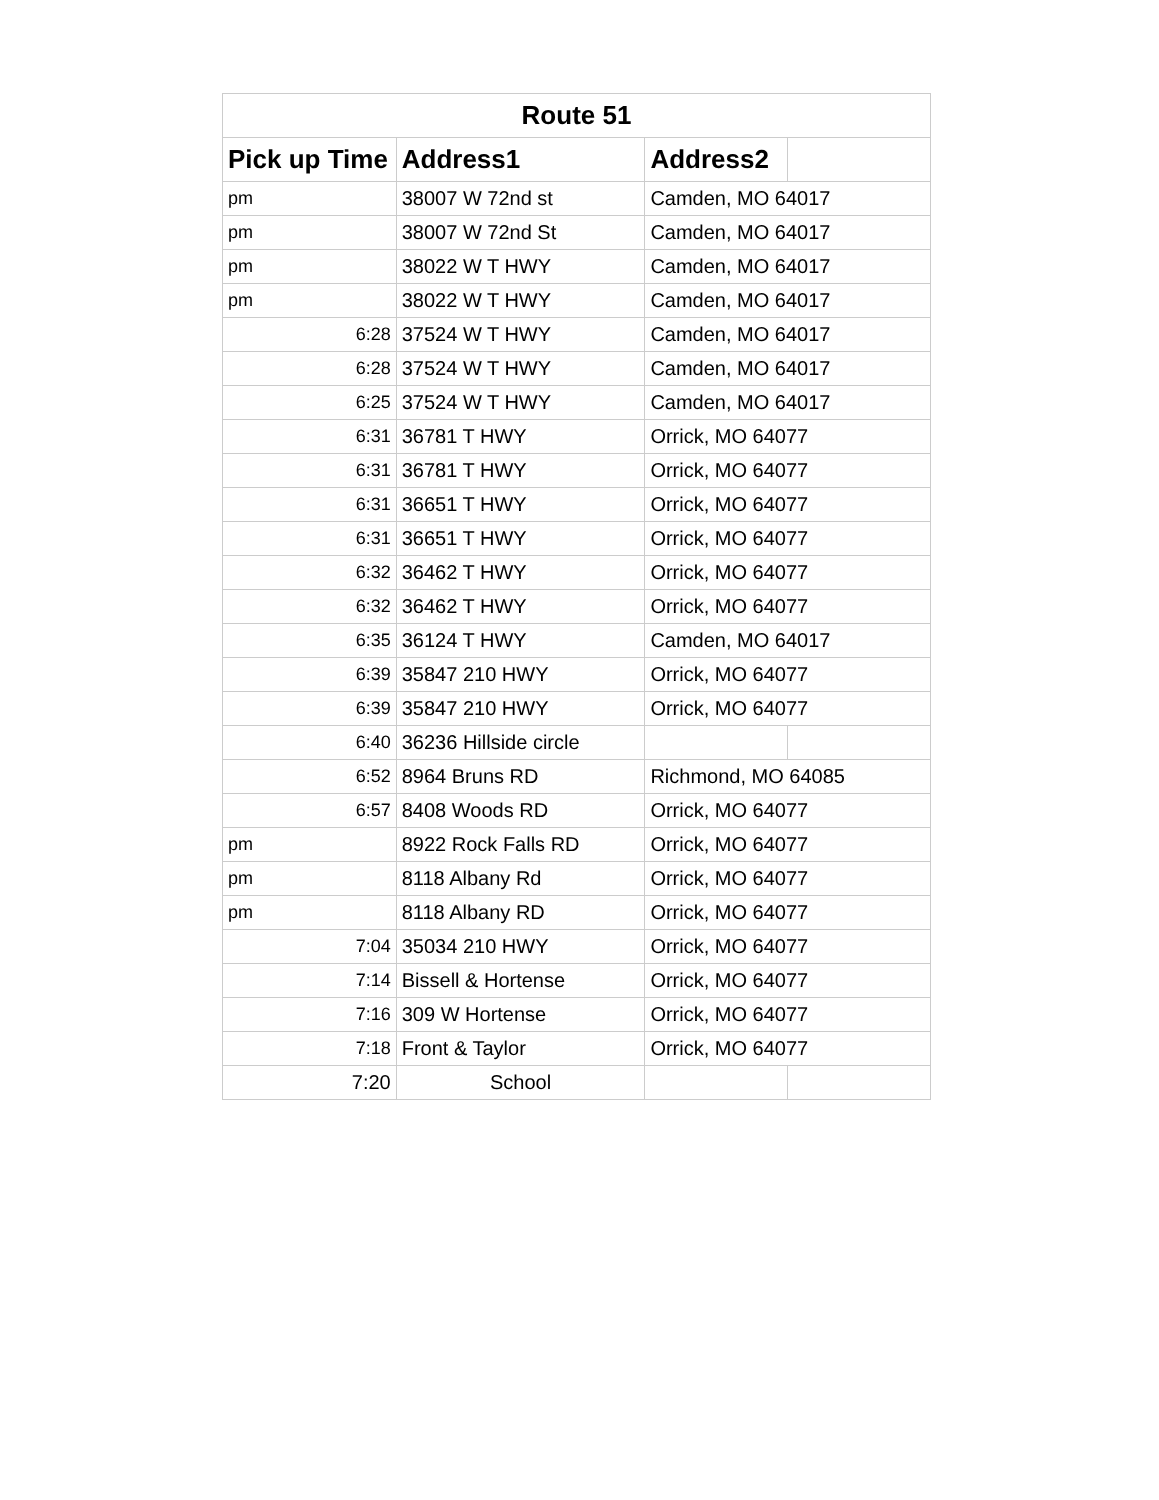| Route 51 | | | |
| --- | --- | --- | --- |
| Pick up Time | Address1 | Address2 | |
| pm | 38007 W 72nd st | Camden, MO 64017 | |
| pm | 38007 W 72nd St | Camden, MO 64017 | |
| pm | 38022 W T HWY | Camden, MO 64017 | |
| pm | 38022 W T HWY | Camden, MO 64017 | |
| 6:28 | 37524 W T HWY | Camden, MO 64017 | |
| 6:28 | 37524 W T HWY | Camden, MO 64017 | |
| 6:25 | 37524 W T HWY | Camden, MO 64017 | |
| 6:31 | 36781 T HWY | Orrick, MO 64077 | |
| 6:31 | 36781 T HWY | Orrick, MO 64077 | |
| 6:31 | 36651 T HWY | Orrick, MO 64077 | |
| 6:31 | 36651 T HWY | Orrick, MO 64077 | |
| 6:32 | 36462 T HWY | Orrick, MO 64077 | |
| 6:32 | 36462 T HWY | Orrick, MO 64077 | |
| 6:35 | 36124 T HWY | Camden, MO 64017 | |
| 6:39 | 35847 210 HWY | Orrick, MO 64077 | |
| 6:39 | 35847 210 HWY | Orrick, MO 64077 | |
| 6:40 | 36236 Hillside circle | | |
| 6:52 | 8964 Bruns RD | Richmond, MO 64085 | |
| 6:57 | 8408 Woods RD | Orrick, MO 64077 | |
| pm | 8922 Rock Falls RD | Orrick, MO 64077 | |
| pm | 8118 Albany Rd | Orrick, MO 64077 | |
| pm | 8118 Albany RD | Orrick, MO 64077 | |
| 7:04 | 35034 210 HWY | Orrick, MO 64077 | |
| 7:14 | Bissell & Hortense | Orrick, MO 64077 | |
| 7:16 | 309 W Hortense | Orrick, MO 64077 | |
| 7:18 | Front & Taylor | Orrick, MO 64077 | |
| 7:20 | School | | |